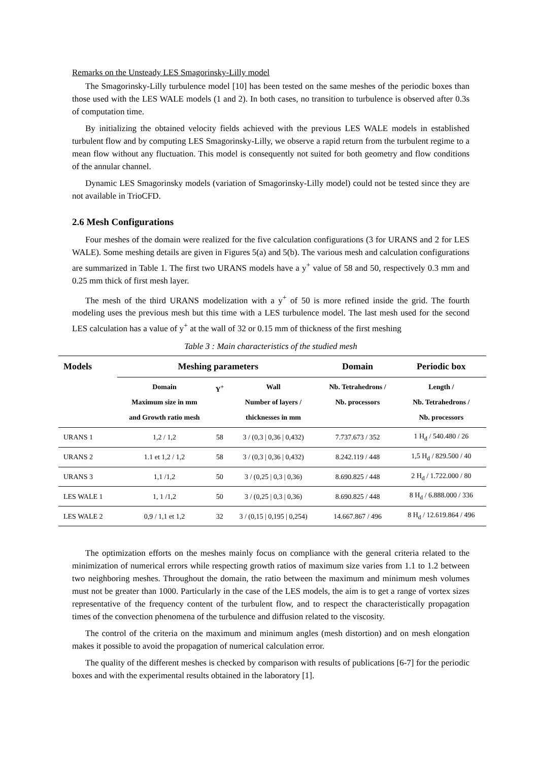Remarks on the Unsteady LES Smagorinsky-Lilly model
The Smagorinsky-Lilly turbulence model [10] has been tested on the same meshes of the periodic boxes than those used with the LES WALE models (1 and 2). In both cases, no transition to turbulence is observed after 0.3s of computation time.
By initializing the obtained velocity fields achieved with the previous LES WALE models in established turbulent flow and by computing LES Smagorinsky-Lilly, we observe a rapid return from the turbulent regime to a mean flow without any fluctuation. This model is consequently not suited for both geometry and flow conditions of the annular channel.
Dynamic LES Smagorinsky models (variation of Smagorinsky-Lilly model) could not be tested since they are not available in TrioCFD.
2.6 Mesh Configurations
Four meshes of the domain were realized for the five calculation configurations (3 for URANS and 2 for LES WALE). Some meshing details are given in Figures 5(a) and 5(b). The various mesh and calculation configurations are summarized in Table 1. The first two URANS models have a y<sup>+</sup> value of 58 and 50, respectively 0.3 mm and 0.25 mm thick of first mesh layer.
The mesh of the third URANS modelization with a y<sup>+</sup> of 50 is more refined inside the grid. The fourth modeling uses the previous mesh but this time with a LES turbulence model. The last mesh used for the second LES calculation has a value of y<sup>+</sup> at the wall of 32 or 0.15 mm of thickness of the first meshing
Table 3 : Main characteristics of the studied mesh
| Models | Meshing parameters | | | Domain | Periodic box |
| --- | --- | --- | --- | --- | --- |
| | Domain Maximum size in mm and Growth ratio mesh | Y<sup>+</sup> | Wall Number of layers / thicknesses in mm | Nb. Tetrahedrons / Nb. processors | Length / Nb. Tetrahedrons / Nb. processors |
| URANS 1 | 1,2 / 1,2 | 58 | 3 / (0,3 / 0,36 / 0,432) | 7.737.673 / 352 | 1 H<sub>d</sub> / 540.480 / 26 |
| URANS 2 | 1.1 et 1,2 / 1,2 | 58 | 3 / (0,3 / 0,36 / 0,432) | 8.242.119 / 448 | 1,5 H<sub>d</sub> / 829.500 / 40 |
| URANS 3 | 1,1 /1,2 | 50 | 3 / (0,25 / 0,3 / 0,36) | 8.690.825 / 448 | 2 H<sub>d</sub> / 1.722.000 / 80 |
| LES WALE 1 | 1, 1 /1,2 | 50 | 3 / (0,25 / 0,3 / 0,36) | 8.690.825 / 448 | 8 H<sub>d</sub> / 6.888.000 / 336 |
| LES WALE 2 | 0,9 / 1,1 et 1,2 | 32 | 3 / (0,15 / 0,195 / 0,254) | 14.667.867 / 496 | 8 H<sub>d</sub> / 12.619.864 / 496 |
The optimization efforts on the meshes mainly focus on compliance with the general criteria related to the minimization of numerical errors while respecting growth ratios of maximum size varies from 1.1 to 1.2 between two neighboring meshes. Throughout the domain, the ratio between the maximum and minimum mesh volumes must not be greater than 1000. Particularly in the case of the LES models, the aim is to get a range of vortex sizes representative of the frequency content of the turbulent flow, and to respect the characteristically propagation times of the convection phenomena of the turbulence and diffusion related to the viscosity.
The control of the criteria on the maximum and minimum angles (mesh distortion) and on mesh elongation makes it possible to avoid the propagation of numerical calculation error.
The quality of the different meshes is checked by comparison with results of publications [6-7] for the periodic boxes and with the experimental results obtained in the laboratory [1].